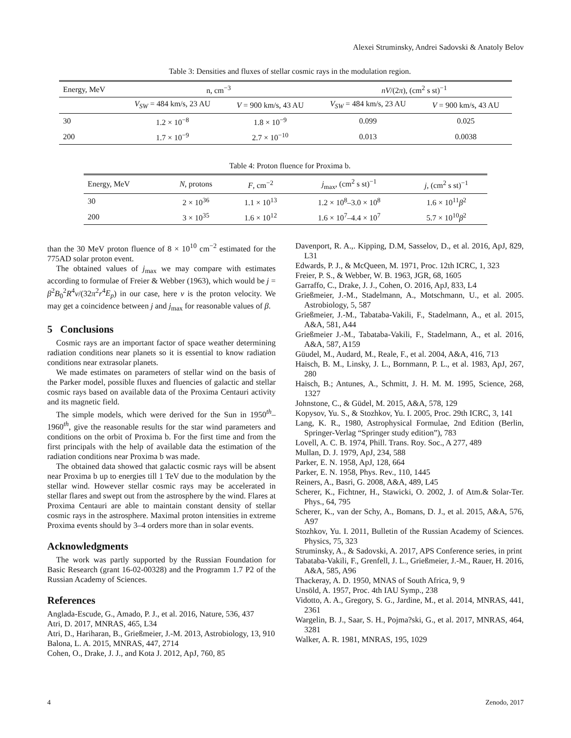Alexei Struminsky, Andrei Sadovski & Anatoly Belov
Table 3: Densities and fluxes of stellar cosmic rays in the modulation region.
| Energy, MeV | n, cm<sup>−3</sup> | | nV /(2 π ), (cm<sup>2</sup> s st)<sup>−1</sup> | |
| --- | --- | --- | --- | --- |
| | V<sub>SW</sub> = 484 km/s, 23 AU | V = 900 km/s, 43 AU | V<sub>SW</sub> = 484 km/s, 23 AU | V = 900 km/s, 43 AU |
| 30 | 1.2 × 10<sup>−8</sup> | 1.8 × 10<sup>−9</sup> | 0.099 | 0.025 |
| 200 | 1.7 × 10<sup>−9</sup> | 2.7 × 10<sup>−10</sup> | 0.013 | 0.0038 |
Table 4: Proton fluence for Proxima b.
| Energy, MeV | N , protons | F , cm<sup>−2</sup> | j<sub>max</sub>, (cm<sup>2</sup> s st)<sup>−1</sup> | j , (cm<sup>2</sup> s st)<sup>−1</sup> |
| --- | --- | --- | --- | --- |
| 30 | 2 × 10<sup>36</sup> | 1.1 × 10<sup>13</sup> | 1.2 × 10<sup>8</sup>–3.0 × 10<sup>8</sup> | 1.6 × 10<sup>11</sup> β<sup>2</sup> |
| 200 | 3 × 10<sup>35</sup> | 1.6 × 10<sup>12</sup> | 1.6 × 10<sup>7</sup>–4.4 × 10<sup>7</sup> | 5.7 × 10<sup>10</sup> β<sup>2</sup> |
than the 30 MeV proton fluence of 8 × 10<sup>10</sup> cm<sup>−2</sup> estimated for the 775AD solar proton event.
The obtained values of j<sub>max</sub> we may compare with estimates according to formulae of Freier & Webber (1963), which would be j = β<sup>2</sup>B<sub>0</sub><sup>2</sup>R<sup>4</sup>v/(32π<sup>2</sup>r<sup>4</sup>E<sub>p</sub>) in our case, here v is the proton velocity. We may get a coincidence between j and j<sub>max</sub> for reasonable values of β.
5 Conclusions
Cosmic rays are an important factor of space weather determining radiation conditions near planets so it is essential to know radiation conditions near extrasolar planets.
We made estimates on parameters of stellar wind on the basis of the Parker model, possible fluxes and fluencies of galactic and stellar cosmic rays based on available data of the Proxima Centauri activity and its magnetic field.
The simple models, which were derived for the Sun in 1950<sup>th</sup>–1960<sup>th</sup>, give the reasonable results for the star wind parameters and conditions on the orbit of Proxima b. For the first time and from the first principals with the help of available data the estimation of the radiation conditions near Proxima b was made.
The obtained data showed that galactic cosmic rays will be absent near Proxima b up to energies till 1 TeV due to the modulation by the stellar wind. However stellar cosmic rays may be accelerated in stellar flares and swept out from the astrosphere by the wind. Flares at Proxima Centauri are able to maintain constant density of stellar cosmic rays in the astrosphere. Maximal proton intensities in extreme Proxima events should by 3–4 orders more than in solar events.
Acknowledgments
The work was partly supported by the Russian Foundation for Basic Research (grant 16-02-00328) and the Programm 1.7 P2 of the Russian Academy of Sciences.
References
Anglada-Escude, G., Amado, P. J., et al. 2016, Nature, 536, 437
Atri, D. 2017, MNRAS, 465, L34
Atri, D., Hariharan, B., Grießmeier, J.-M. 2013, Astrobiology, 13, 910
Balona, L. A. 2015, MNRAS, 447, 2714
Cohen, O., Drake, J. J., and Kota J. 2012, ApJ, 760, 85
Davenport, R. A.,. Kipping, D.M, Sasselov, D., et al. 2016, ApJ, 829, L31
Edwards, P. J., & McQueen, M. 1971, Proc. 12th ICRC, 1, 323
Freier, P. S., & Webber, W. B. 1963, JGR, 68, 1605
Garraffo, C., Drake, J. J., Cohen, O. 2016, ApJ, 833, L4
Grießmeier, J.-M., Stadelmann, A., Motschmann, U., et al. 2005. Astrobiology, 5, 587
Grießmeier, J.-M., Tabataba-Vakili, F., Stadelmann, A., et al. 2015, A&A, 581, A44
Grießmeier J.-M., Tabataba-Vakili, F., Stadelmann, A., et al. 2016, A&A, 587, A159
Güudel, M., Audard, M., Reale, F., et al. 2004, A&A, 416, 713
Haisch, B. M., Linsky, J. L., Bornmann, P. L., et al. 1983, ApJ, 267, 280
Haisch, B.; Antunes, A., Schmitt, J. H. M. M. 1995, Science, 268, 1327
Johnstone, C., & Güdel, M. 2015, A&A, 578, 129
Kopysov, Yu. S., & Stozhkov, Yu. I. 2005, Proc. 29th ICRC, 3, 141
Lang, K. R., 1980, Astrophysical Formulae, 2nd Edition (Berlin, Springer-Verlag “Springer study edition”), 783
Lovell, A. C. B. 1974, Phill. Trans. Roy. Soc., A 277, 489
Mullan, D. J. 1979, ApJ, 234, 588
Parker, E. N. 1958, ApJ, 128, 664
Parker, E. N. 1958, Phys. Rev., 110, 1445
Reiners, A., Basri, G. 2008, A&A, 489, L45
Scherer, K., Fichtner, H., Stawicki, O. 2002, J. of Atm.& Solar-Ter. Phys., 64, 795
Scherer, K., van der Schy, A., Bomans, D. J., et al. 2015, A&A, 576, A97
Stozhkov, Yu. I. 2011, Bulletin of the Russian Academy of Sciences. Physics, 75, 323
Struminsky, A., & Sadovski, A. 2017, APS Conference series, in print
Tabataba-Vakili, F., Grenfell, J. L., Grießmeier, J.-M., Rauer, H. 2016, A&A, 585, A96
Thackeray, A. D. 1950, MNAS of South Africa, 9, 9
Unsöld, A. 1957, Proc. 4th IAU Symp., 238
Vidotto, A. A., Gregory, S. G., Jardine, M., et al. 2014, MNRAS, 441, 2361
Wargelin, B. J., Saar, S. H., Pojma?ski, G., et al. 2017, MNRAS, 464, 3281
Walker, A. R. 1981, MNRAS, 195, 1029
4 Zenodo, 2017